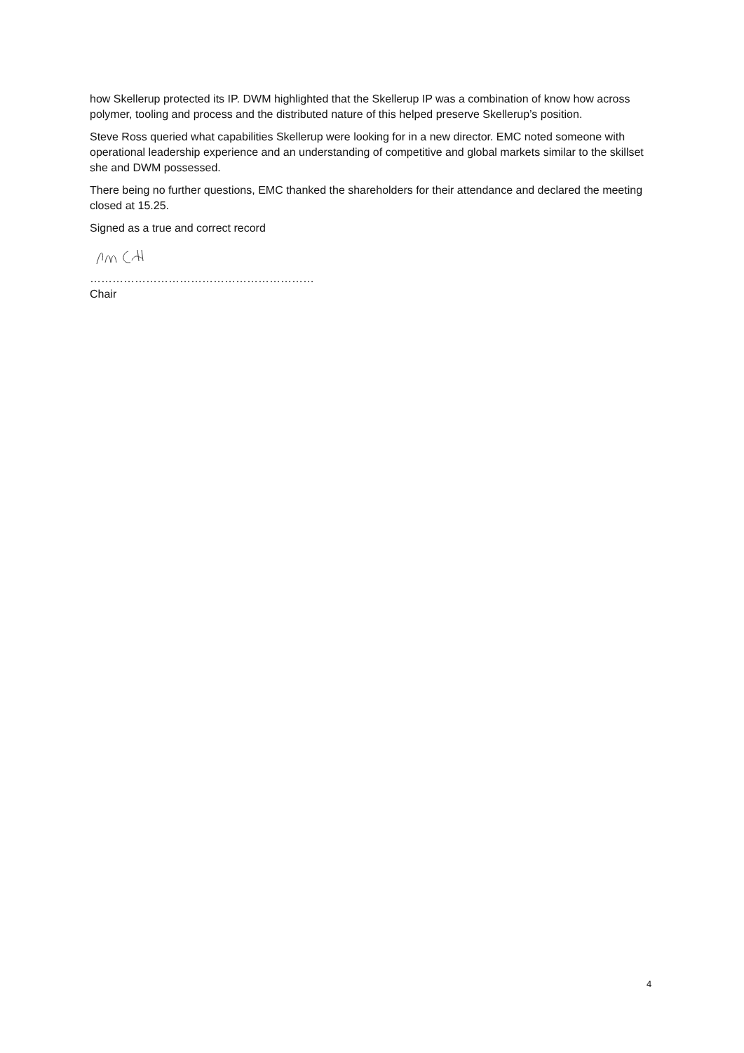how Skellerup protected its IP. DWM highlighted that the Skellerup IP was a combination of know how across polymer, tooling and process and the distributed nature of this helped preserve Skellerup’s position.
Steve Ross queried what capabilities Skellerup were looking for in a new director. EMC noted someone with operational leadership experience and an understanding of competitive and global markets similar to the skillset she and DWM possessed.
There being no further questions, EMC thanked the shareholders for their attendance and declared the meeting closed at 15.25.
Signed as a true and correct record
……………………………………………………
Chair
4